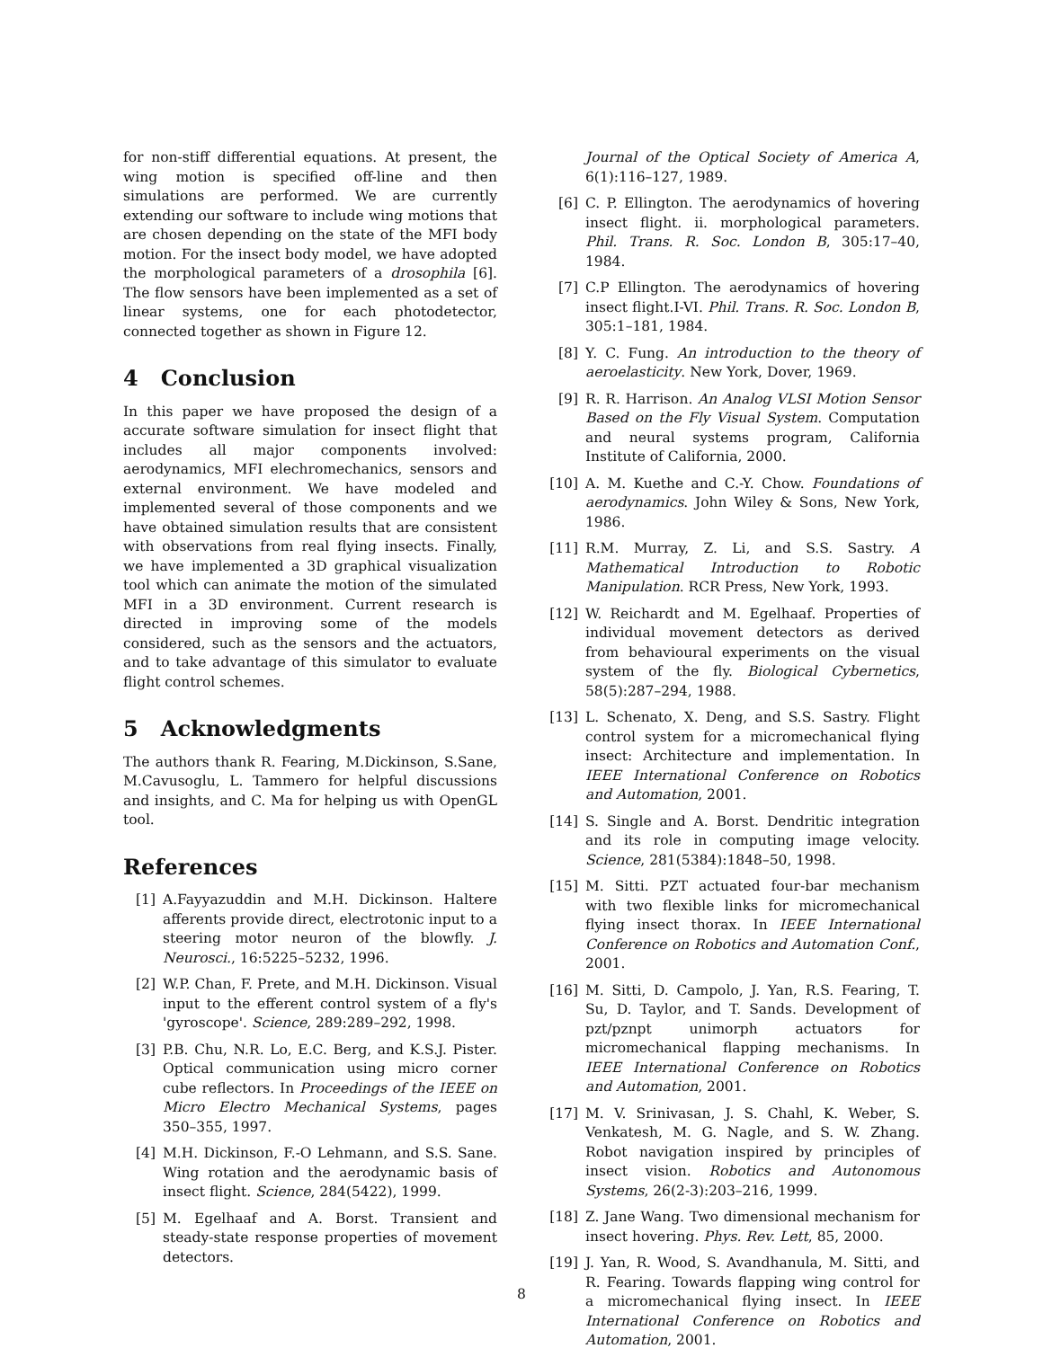for non-stiff differential equations. At present, the wing motion is specified off-line and then simulations are performed. We are currently extending our software to include wing motions that are chosen depending on the state of the MFI body motion. For the insect body model, we have adopted the morphological parameters of a drosophila [6]. The flow sensors have been implemented as a set of linear systems, one for each photodetector, connected together as shown in Figure 12.
4 Conclusion
In this paper we have proposed the design of a accurate software simulation for insect flight that includes all major components involved: aerodynamics, MFI elechromechanics, sensors and external environment. We have modeled and implemented several of those components and we have obtained simulation results that are consistent with observations from real flying insects. Finally, we have implemented a 3D graphical visualization tool which can animate the motion of the simulated MFI in a 3D environment. Current research is directed in improving some of the models considered, such as the sensors and the actuators, and to take advantage of this simulator to evaluate flight control schemes.
5 Acknowledgments
The authors thank R. Fearing, M.Dickinson, S.Sane, M.Cavusoglu, L. Tammero for helpful discussions and insights, and C. Ma for helping us with OpenGL tool.
References
[1] A.Fayyazuddin and M.H. Dickinson. Haltere afferents provide direct, electrotonic input to a steering motor neuron of the blowfly. J. Neurosci., 16:5225–5232, 1996.
[2] W.P. Chan, F. Prete, and M.H. Dickinson. Visual input to the efferent control system of a fly's 'gyroscope'. Science, 289:289–292, 1998.
[3] P.B. Chu, N.R. Lo, E.C. Berg, and K.S.J. Pister. Optical communication using micro corner cube reflectors. In Proceedings of the IEEE on Micro Electro Mechanical Systems, pages 350–355, 1997.
[4] M.H. Dickinson, F.-O Lehmann, and S.S. Sane. Wing rotation and the aerodynamic basis of insect flight. Science, 284(5422), 1999.
[5] M. Egelhaaf and A. Borst. Transient and steady-state response properties of movement detectors.
Journal of the Optical Society of America A, 6(1):116–127, 1989.
[6] C. P. Ellington. The aerodynamics of hovering insect flight. ii. morphological parameters. Phil. Trans. R. Soc. London B, 305:17–40, 1984.
[7] C.P Ellington. The aerodynamics of hovering insect flight.I-VI. Phil. Trans. R. Soc. London B, 305:1–181, 1984.
[8] Y. C. Fung. An introduction to the theory of aeroelasticity. New York, Dover, 1969.
[9] R. R. Harrison. An Analog VLSI Motion Sensor Based on the Fly Visual System. Computation and neural systems program, California Institute of California, 2000.
[10] A. M. Kuethe and C.-Y. Chow. Foundations of aerodynamics. John Wiley & Sons, New York, 1986.
[11] R.M. Murray, Z. Li, and S.S. Sastry. A Mathematical Introduction to Robotic Manipulation. RCR Press, New York, 1993.
[12] W. Reichardt and M. Egelhaaf. Properties of individual movement detectors as derived from behavioural experiments on the visual system of the fly. Biological Cybernetics, 58(5):287–294, 1988.
[13] L. Schenato, X. Deng, and S.S. Sastry. Flight control system for a micromechanical flying insect: Architecture and implementation. In IEEE International Conference on Robotics and Automation, 2001.
[14] S. Single and A. Borst. Dendritic integration and its role in computing image velocity. Science, 281(5384):1848–50, 1998.
[15] M. Sitti. PZT actuated four-bar mechanism with two flexible links for micromechanical flying insect thorax. In IEEE International Conference on Robotics and Automation Conf., 2001.
[16] M. Sitti, D. Campolo, J. Yan, R.S. Fearing, T. Su, D. Taylor, and T. Sands. Development of pzt/pznpt unimorph actuators for micromechanical flapping mechanisms. In IEEE International Conference on Robotics and Automation, 2001.
[17] M. V. Srinivasan, J. S. Chahl, K. Weber, S. Venkatesh, M. G. Nagle, and S. W. Zhang. Robot navigation inspired by principles of insect vision. Robotics and Autonomous Systems, 26(2-3):203–216, 1999.
[18] Z. Jane Wang. Two dimensional mechanism for insect hovering. Phys. Rev. Lett, 85, 2000.
[19] J. Yan, R. Wood, S. Avandhanula, M. Sitti, and R. Fearing. Towards flapping wing control for a micromechanical flying insect. In IEEE International Conference on Robotics and Automation, 2001.
8